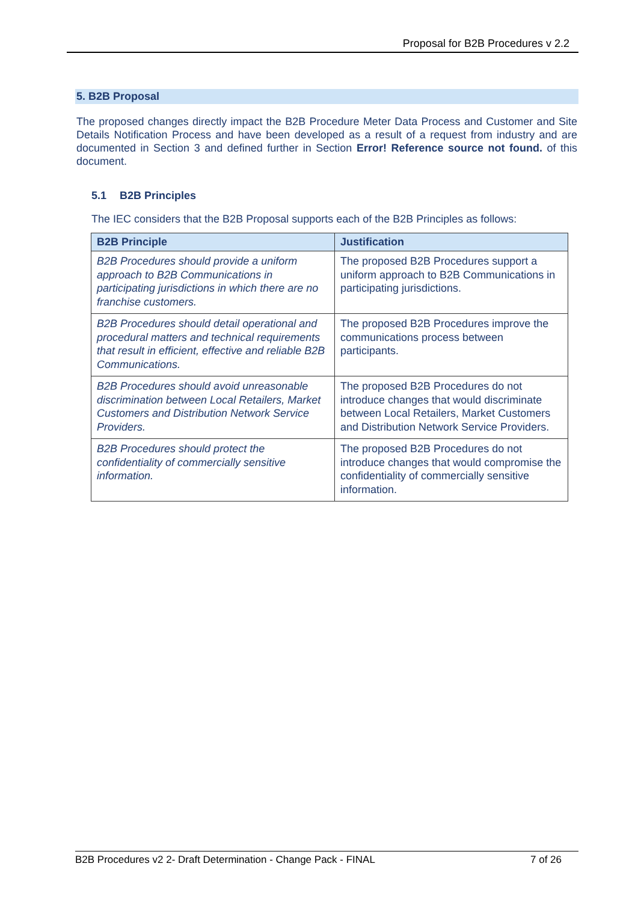Proposal for B2B Procedures v 2.2
5. B2B Proposal
The proposed changes directly impact the B2B Procedure Meter Data Process and Customer and Site Details Notification Process and have been developed as a result of a request from industry and are documented in Section 3 and defined further in Section Error! Reference source not found. of this document.
5.1 B2B Principles
The IEC considers that the B2B Proposal supports each of the B2B Principles as follows:
| B2B Principle | Justification |
| --- | --- |
| B2B Procedures should provide a uniform approach to B2B Communications in participating jurisdictions in which there are no franchise customers. | The proposed B2B Procedures support a uniform approach to B2B Communications in participating jurisdictions. |
| B2B Procedures should detail operational and procedural matters and technical requirements that result in efficient, effective and reliable B2B Communications. | The proposed B2B Procedures improve the communications process between participants. |
| B2B Procedures should avoid unreasonable discrimination between Local Retailers, Market Customers and Distribution Network Service Providers. | The proposed B2B Procedures do not introduce changes that would discriminate between Local Retailers, Market Customers and Distribution Network Service Providers. |
| B2B Procedures should protect the confidentiality of commercially sensitive information. | The proposed B2B Procedures do not introduce changes that would compromise the confidentiality of commercially sensitive information. |
B2B Procedures v2 2- Draft Determination - Change Pack - FINAL 7 of 26